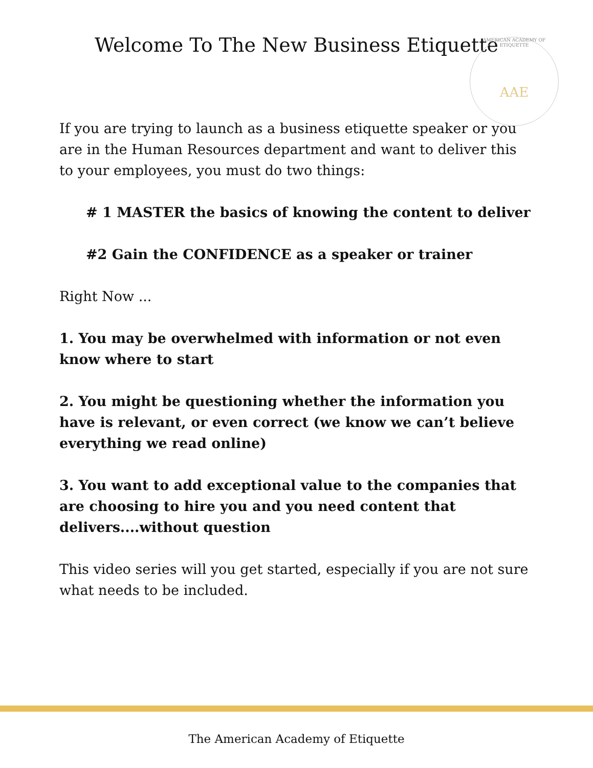Welcome To The New Business Etiquette
AMERICAN ACADEMY OF ETIQUETTE
AAE
If you are trying to launch as a business etiquette speaker or you are in the Human Resources department and want to deliver this to your employees, you must do two things:
# 1 MASTER the basics of knowing the content to deliver
#2 Gain the CONFIDENCE as a speaker or trainer
Right Now ...
1. You may be overwhelmed with information or not even know where to start
2. You might be questioning whether the information you have is relevant, or even correct (we know we can’t believe everything we read online)
3. You want to add exceptional value to the companies that are choosing to hire you and you need content that delivers....without question
This video series will you get started, especially if you are not sure what needs to be included.
The American Academy of Etiquette